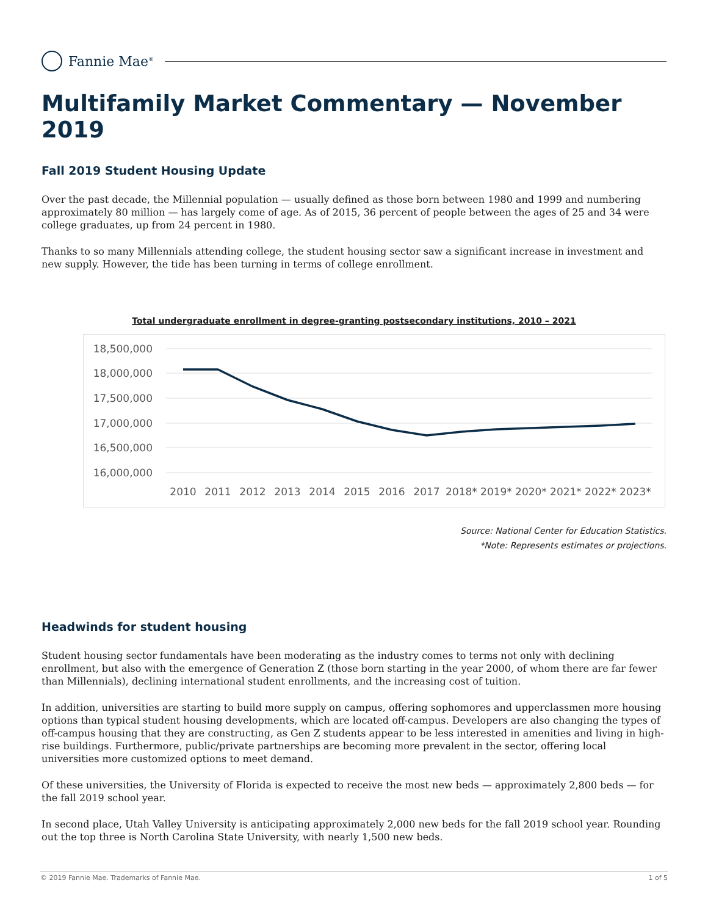Fannie Mae<sup>®</sup>
Multifamily Market Commentary — November 2019
Fall 2019 Student Housing Update
Over the past decade, the Millennial population — usually defined as those born between 1980 and 1999 and numbering approximately 80 million — has largely come of age. As of 2015, 36 percent of people between the ages of 25 and 34 were college graduates, up from 24 percent in 1980.
Thanks to so many Millennials attending college, the student housing sector saw a significant increase in investment and new supply. However, the tide has been turning in terms of college enrollment.
Total undergraduate enrollment in degree-granting postsecondary institutions, 2010 – 2021
18,500,000
18,000,000
17,500,000
17,000,000
16,500,000
16,000,000
2010
2011
2012
2013
2014
2015
2016
2017
2018*
2019*
2020*
2021*
2022*
2023*
Source: National Center for Education Statistics.
*Note: Represents estimates or projections.
Headwinds for student housing
Student housing sector fundamentals have been moderating as the industry comes to terms not only with declining enrollment, but also with the emergence of Generation Z (those born starting in the year 2000, of whom there are far fewer than Millennials), declining international student enrollments, and the increasing cost of tuition.
In addition, universities are starting to build more supply on campus, offering sophomores and upperclassmen more housing options than typical student housing developments, which are located off-campus. Developers are also changing the types of off-campus housing that they are constructing, as Gen Z students appear to be less interested in amenities and living in high-rise buildings. Furthermore, public/private partnerships are becoming more prevalent in the sector, offering local universities more customized options to meet demand.
Of these universities, the University of Florida is expected to receive the most new beds — approximately 2,800 beds — for the fall 2019 school year.
In second place, Utah Valley University is anticipating approximately 2,000 new beds for the fall 2019 school year. Rounding out the top three is North Carolina State University, with nearly 1,500 new beds.
© 2019 Fannie Mae. Trademarks of Fannie Mae. 1 of 5